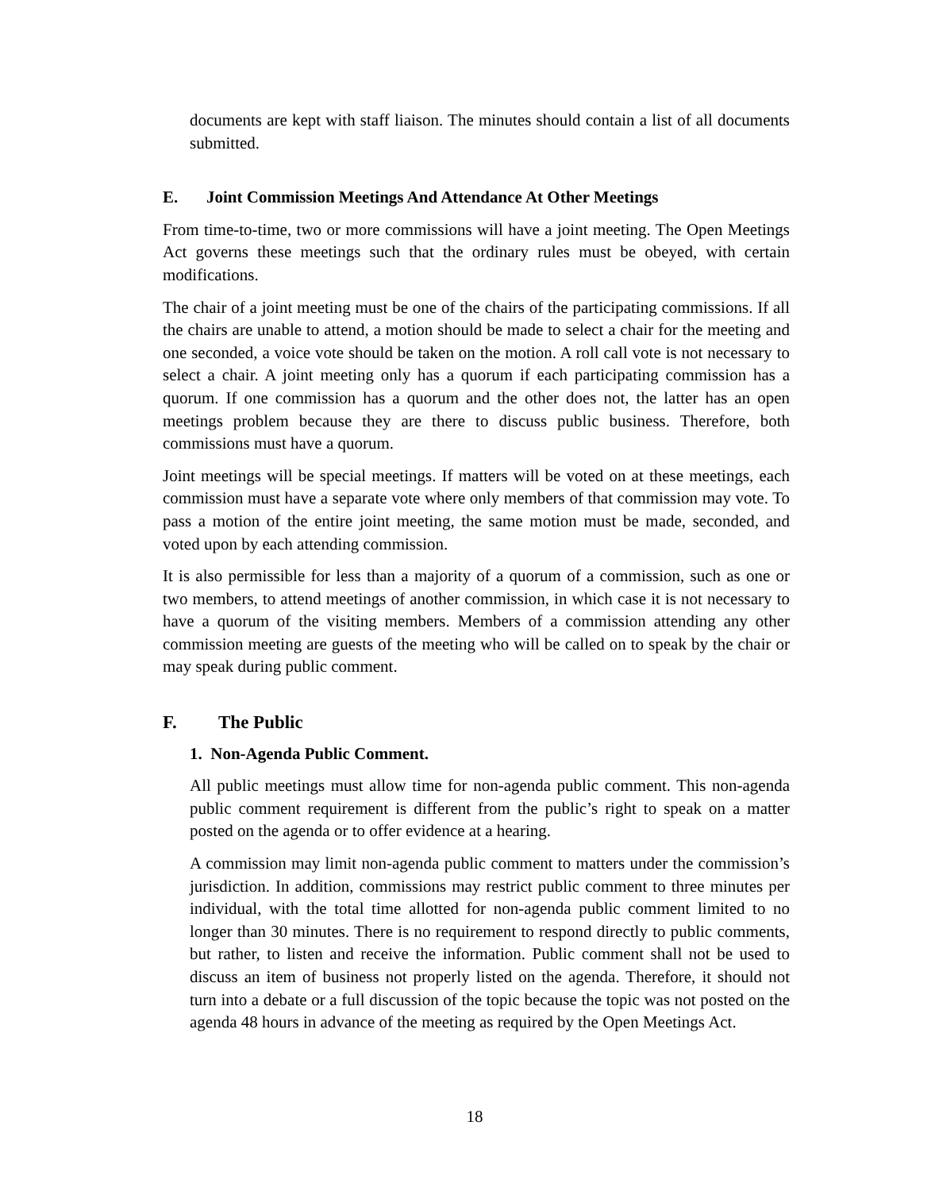documents are kept with staff liaison. The minutes should contain a list of all documents submitted.
E. Joint Commission Meetings And Attendance At Other Meetings
From time-to-time, two or more commissions will have a joint meeting. The Open Meetings Act governs these meetings such that the ordinary rules must be obeyed, with certain modifications.
The chair of a joint meeting must be one of the chairs of the participating commissions. If all the chairs are unable to attend, a motion should be made to select a chair for the meeting and one seconded, a voice vote should be taken on the motion. A roll call vote is not necessary to select a chair. A joint meeting only has a quorum if each participating commission has a quorum. If one commission has a quorum and the other does not, the latter has an open meetings problem because they are there to discuss public business. Therefore, both commissions must have a quorum.
Joint meetings will be special meetings. If matters will be voted on at these meetings, each commission must have a separate vote where only members of that commission may vote. To pass a motion of the entire joint meeting, the same motion must be made, seconded, and voted upon by each attending commission.
It is also permissible for less than a majority of a quorum of a commission, such as one or two members, to attend meetings of another commission, in which case it is not necessary to have a quorum of the visiting members. Members of a commission attending any other commission meeting are guests of the meeting who will be called on to speak by the chair or may speak during public comment.
F. The Public
1. Non-Agenda Public Comment.
All public meetings must allow time for non-agenda public comment. This non-agenda public comment requirement is different from the public’s right to speak on a matter posted on the agenda or to offer evidence at a hearing.
A commission may limit non-agenda public comment to matters under the commission’s jurisdiction. In addition, commissions may restrict public comment to three minutes per individual, with the total time allotted for non-agenda public comment limited to no longer than 30 minutes. There is no requirement to respond directly to public comments, but rather, to listen and receive the information. Public comment shall not be used to discuss an item of business not properly listed on the agenda. Therefore, it should not turn into a debate or a full discussion of the topic because the topic was not posted on the agenda 48 hours in advance of the meeting as required by the Open Meetings Act.
18